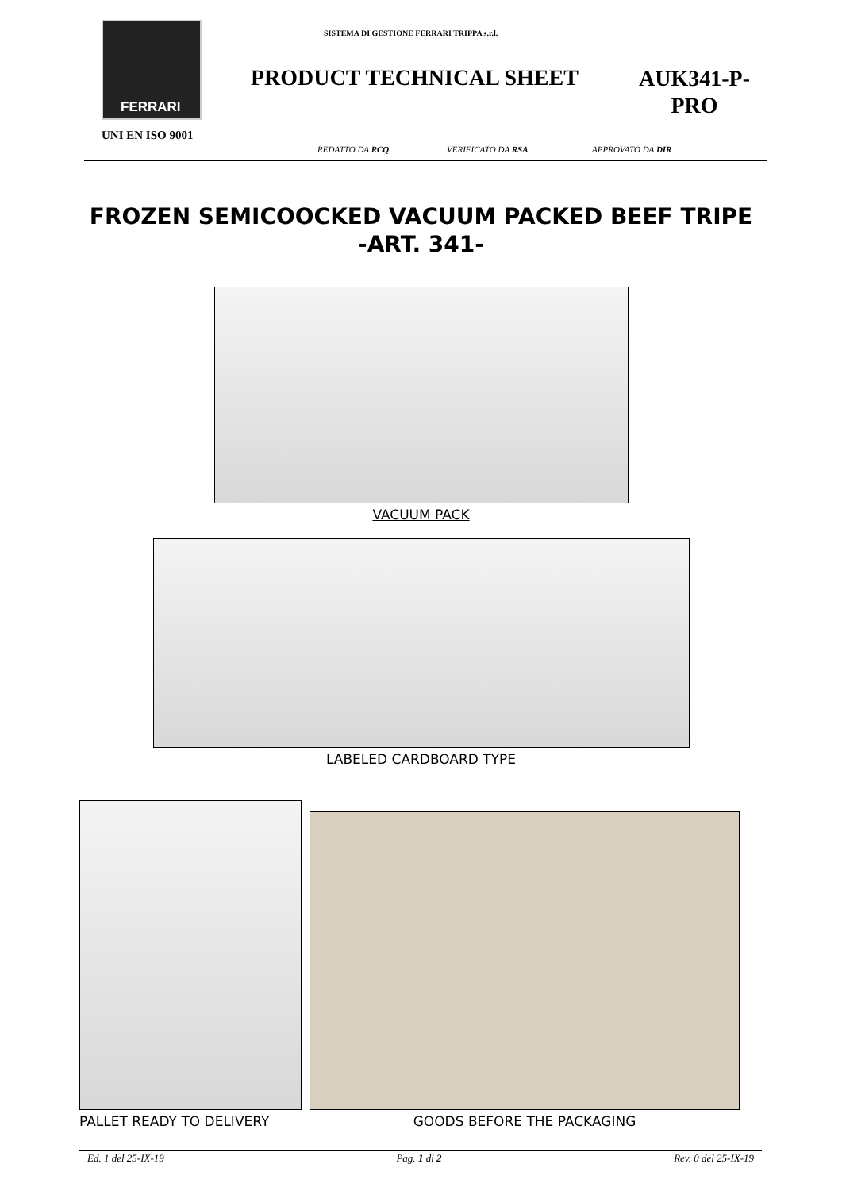FERRARI
SISTEMA DI GESTIONE FERRARI TRIPPA s.r.l.
PRODUCT TECHNICAL SHEET
AUK341-P-PRO
UNI EN ISO 9001
REDATTO DA RCQ VERIFICATO DA RSA APPROVATO DA DIR
FROZEN SEMICOOCKED VACUUM PACKED BEEF TRIPE
-ART. 341-
VACUUM PACK
LABELED CARDBOARD TYPE
PALLET READY TO DELIVERY GOODS BEFORE THE PACKAGING
Ed. 1 del 25-IX-19 Pag. 1 di 2 Rev. 0 del 25-IX-19